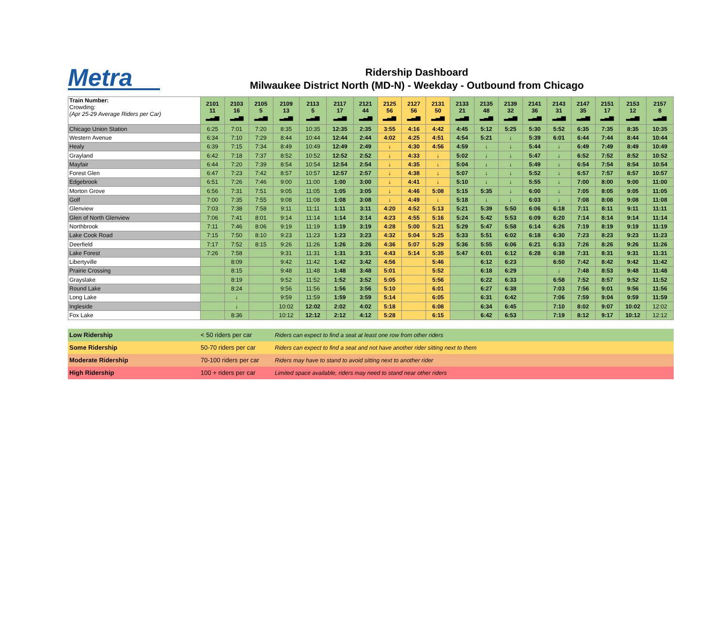Metra
Ridership Dashboard
Milwaukee District North (MD-N) - Weekday - Outbound from Chicago
| Train Number: Crowding: (Apr 25-29 Average Riders per Car) | 2101 11 ▂▃▅ | 2103 16 ▂▃▅ | 2105 5 ▂▃▅ | 2109 13 ▂▃▅ | 2113 5 ▂▃▅ | 2117 17 ▂▃▅ | 2121 44 ▂▃▅ | 2125 56 ▂▃▅ | 2127 56 ▂▃▅ | 2131 50 ▂▃▅ | 2133 21 ▂▃▅ | 2135 48 ▂▃▅ | 2139 32 ▂▃▅ | 2141 36 ▂▃▅ | 2143 31 ▂▃▅ | 2147 35 ▂▃▅ | 2151 17 ▂▃▅ | 2153 12 ▂▃▅ | 2157 8 ▂▃▅ |
| Chicago Union Station | 6:25 | 7:01 | 7:20 | 8:35 | 10:35 | 12:35 | 2:35 | 3:55 | 4:16 | 4:42 | 4:45 | 5:12 | 5:25 | 5:30 | 5:52 | 6:35 | 7:35 | 8:35 | 10:35 |
| Western Avenue | 6:34 | 7:10 | 7:29 | 8:44 | 10:44 | 12:44 | 2:44 | 4:02 | 4:25 | 4:51 | 4:54 | 5:21 | ↓ | 5:39 | 6:01 | 6:44 | 7:44 | 8:44 | 10:44 |
| Healy | 6:39 | 7:15 | 7:34 | 8:49 | 10:49 | 12:49 | 2:49 | ↓ | 4:30 | 4:56 | 4:59 | ↓ | ↓ | 5:44 | ↓ | 6:49 | 7:49 | 8:49 | 10:49 |
| Grayland | 6:42 | 7:18 | 7:37 | 8:52 | 10:52 | 12:52 | 2:52 | ↓ | 4:33 | ↓ | 5:02 | ↓ | ↓ | 5:47 | ↓ | 6:52 | 7:52 | 8:52 | 10:52 |
| Mayfair | 6:44 | 7:20 | 7:39 | 8:54 | 10:54 | 12:54 | 2:54 | ↓ | 4:35 | ↓ | 5:04 | ↓ | ↓ | 5:49 | ↓ | 6:54 | 7:54 | 8:54 | 10:54 |
| Forest Glen | 6:47 | 7:23 | 7:42 | 8:57 | 10:57 | 12:57 | 2:57 | ↓ | 4:38 | ↓ | 5:07 | ↓ | ↓ | 5:52 | ↓ | 6:57 | 7:57 | 8:57 | 10:57 |
| Edgebrook | 6:51 | 7:26 | 7:46 | 9:00 | 11:00 | 1:00 | 3:00 | ↓ | 4:41 | ↓ | 5:10 | ↓ | ↓ | 5:55 | ↓ | 7:00 | 8:00 | 9:00 | 11:00 |
| Morton Grove | 6:56 | 7:31 | 7:51 | 9:05 | 11:05 | 1:05 | 3:05 | ↓ | 4:46 | 5:08 | 5:15 | 5:35 | ↓ | 6:00 | ↓ | 7:05 | 8:05 | 9:05 | 11:05 |
| Golf | 7:00 | 7:35 | 7:55 | 9:08 | 11:08 | 1:08 | 3:08 | ↓ | 4:49 | ↓ | 5:18 | ↓ | ↓ | 6:03 | ↓ | 7:08 | 8:08 | 9:08 | 11:08 |
| Glenview | 7:03 | 7:38 | 7:58 | 9:11 | 11:11 | 1:11 | 3:11 | 4:20 | 4:52 | 5:13 | 5:21 | 5:39 | 5:50 | 6:06 | 6:18 | 7:11 | 8:11 | 9:11 | 11:11 |
| Glen of North Glenview | 7:06 | 7:41 | 8:01 | 9:14 | 11:14 | 1:14 | 3:14 | 4:23 | 4:55 | 5:16 | 5:24 | 5:42 | 5:53 | 6:09 | 6:20 | 7:14 | 8:14 | 9:14 | 11:14 |
| Northbrook | 7:11 | 7:46 | 8:06 | 9:19 | 11:19 | 1:19 | 3:19 | 4:28 | 5:00 | 5:21 | 5:29 | 5:47 | 5:58 | 6:14 | 6:26 | 7:19 | 8:19 | 9:19 | 11:19 |
| Lake Cook Road | 7:15 | 7:50 | 8:10 | 9:23 | 11:23 | 1:23 | 3:23 | 4:32 | 5:04 | 5:25 | 5:33 | 5:51 | 6:02 | 6:18 | 6:30 | 7:23 | 8:23 | 9:23 | 11:23 |
| Deerfield | 7:17 | 7:52 | 8:15 | 9:26 | 11:26 | 1:26 | 3:26 | 4:36 | 5:07 | 5:29 | 5:36 | 5:55 | 6:06 | 6:21 | 6:33 | 7:26 | 8:26 | 9:26 | 11:26 |
| Lake Forest | 7:26 | 7:58 | | 9:31 | 11:31 | 1:31 | 3:31 | 4:43 | 5:14 | 5:35 | 5:47 | 6:01 | 6:12 | 6:28 | 6:38 | 7:31 | 8:31 | 9:31 | 11:31 |
| Libertyville | | 8:09 | | 9:42 | 11:42 | 1:42 | 3:42 | 4:56 | | 5:46 | | 6:12 | 6:23 | | 6:50 | 7:42 | 8:42 | 9:42 | 11:42 |
| Prairie Crossing | | 8:15 | | 9:48 | 11:48 | 1:48 | 3:48 | 5:01 | | 5:52 | | 6:18 | 6:29 | | ↓ | 7:48 | 8:53 | 9:48 | 11:48 |
| Grayslake | | 8:19 | | 9:52 | 11:52 | 1:52 | 3:52 | 5:05 | | 5:56 | | 6:22 | 6:33 | | 6:58 | 7:52 | 8:57 | 9:52 | 11:52 |
| Round Lake | | 8:24 | | 9:56 | 11:56 | 1:56 | 3:56 | 5:10 | | 6:01 | | 6:27 | 6:38 | | 7:03 | 7:56 | 9:01 | 9:56 | 11:56 |
| Long Lake | | ↓ | | 9:59 | 11:59 | 1:59 | 3:59 | 5:14 | | 6:05 | | 6:31 | 6:42 | | 7:06 | 7:59 | 9:04 | 9:59 | 11:59 |
| Ingleside | | ↓ | | 10:02 | 12:02 | 2:02 | 4:02 | 5:18 | | 6:08 | | 6:34 | 6:45 | | 7:10 | 8:02 | 9:07 | 10:02 | 12:02 |
| Fox Lake | | 8:36 | | 10:12 | 12:12 | 2:12 | 4:12 | 5:28 | | 6:15 | | 6:42 | 6:53 | | 7:19 | 8:12 | 9:17 | 10:12 | 12:12 |
| Low Ridership | < 50 riders per car | Riders can expect to find a seat at least one row from other riders |
| Some Ridership | 50-70 riders per car | Riders can expect to find a seat and not have another rider sitting next to them |
| Moderate Ridership | 70-100 riders per car | Riders may have to stand to avoid sitting next to another rider |
| High Ridership | 100 + riders per car | Limited space available, riders may need to stand near other riders |